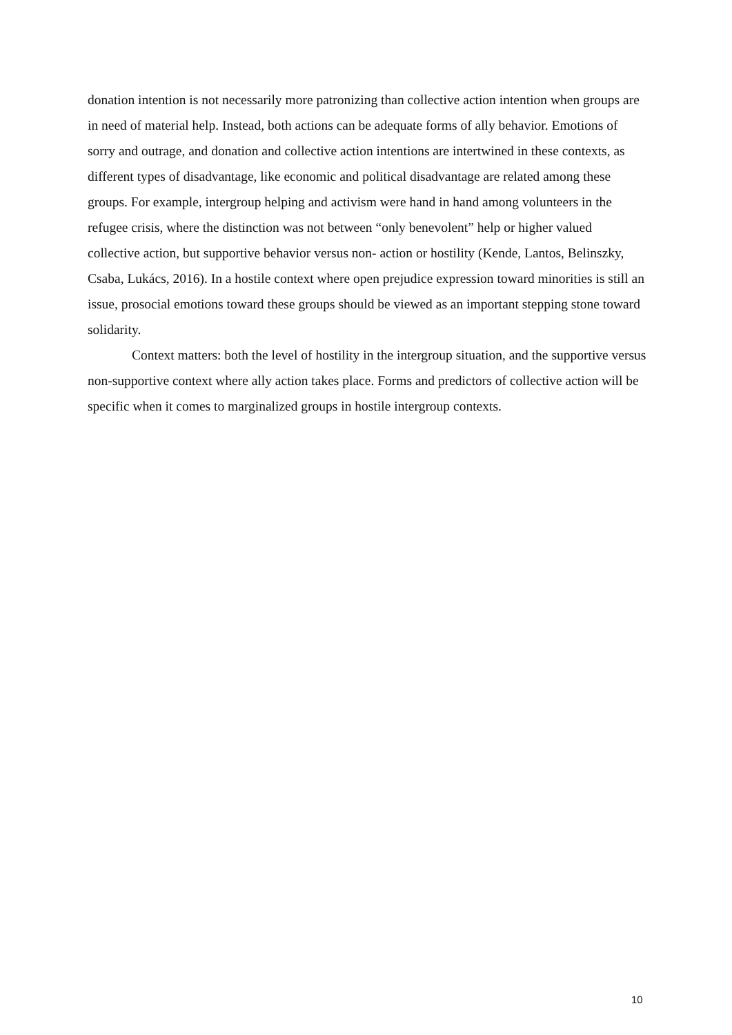donation intention is not necessarily more patronizing than collective action intention when groups are in need of material help. Instead, both actions can be adequate forms of ally behavior. Emotions of sorry and outrage, and donation and collective action intentions are intertwined in these contexts, as different types of disadvantage, like economic and political disadvantage are related among these groups. For example, intergroup helping and activism were hand in hand among volunteers in the refugee crisis, where the distinction was not between “only benevolent” help or higher valued collective action, but supportive behavior versus non- action or hostility (Kende, Lantos, Belinszky, Csaba, Lukács, 2016). In a hostile context where open prejudice expression toward minorities is still an issue, prosocial emotions toward these groups should be viewed as an important stepping stone toward solidarity.
Context matters: both the level of hostility in the intergroup situation, and the supportive versus non-supportive context where ally action takes place. Forms and predictors of collective action will be specific when it comes to marginalized groups in hostile intergroup contexts.
10